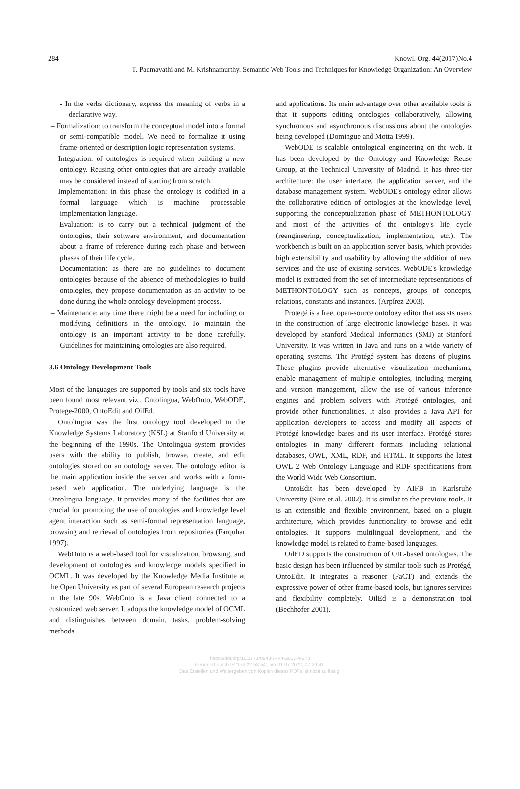284 Knowl. Org. 44(2017)No.4
T. Padmavathi and M. Krishnamurthy. Semantic Web Tools and Techniques for Knowledge Organization: An Overview
- In the verbs dictionary, express the meaning of verbs in a declarative way.
– Formalization: to transform the conceptual model into a formal or semi-compatible model. We need to formalize it using frame-oriented or description logic representation systems.
– Integration: of ontologies is required when building a new ontology. Reusing other ontologies that are already available may be considered instead of starting from scratch.
– Implementation: in this phase the ontology is codified in a formal language which is machine processable implementation language.
– Evaluation: is to carry out a technical judgment of the ontologies, their software environment, and documentation about a frame of reference during each phase and between phases of their life cycle.
– Documentation: as there are no guidelines to document ontologies because of the absence of methodologies to build ontologies, they propose documentation as an activity to be done during the whole ontology development process.
– Maintenance: any time there might be a need for including or modifying definitions in the ontology. To maintain the ontology is an important activity to be done carefully. Guidelines for maintaining ontologies are also required.
3.6 Ontology Development Tools
Most of the languages are supported by tools and six tools have been found most relevant viz., Ontolingua, WebOnto, WebODE, Protege-2000, OntoEdit and OilEd.
Ontolingua was the first ontology tool developed in the Knowledge Systems Laboratory (KSL) at Stanford University at the beginning of the 1990s. The Ontolingua system provides users with the ability to publish, browse, create, and edit ontologies stored on an ontology server. The ontology editor is the main application inside the server and works with a form- based web application. The underlying language is the Ontolingua language. It provides many of the facilities that are crucial for promoting the use of ontologies and knowledge level agent interaction such as semi-formal representation language, browsing and retrieval of ontologies from repositories (Farquhar 1997).
WebOnto is a web-based tool for visualization, browsing, and development of ontologies and knowledge models specified in OCML. It was developed by the Knowledge Media Institute at the Open University as part of several European research projects in the late 90s. WebOnto is a Java client connected to a customized web server. It adopts the knowledge model of OCML and distinguishes between domain, tasks, problem-solving methods
and applications. Its main advantage over other available tools is that it supports editing ontologies collaboratively, allowing synchronous and asynchronous discussions about the ontologies being developed (Domingue and Motta 1999).
WebODE is scalable ontological engineering on the web. It has been developed by the Ontology and Knowledge Reuse Group, at the Technical University of Madrid. It has three-tier architecture: the user interface, the application server, and the database management system. WebODE's ontology editor allows the collaborative edition of ontologies at the knowledge level, supporting the conceptualization phase of METHONTOLOGY and most of the activities of the ontology's life cycle (reengineering, conceptualization, implementation, etc.). The workbench is built on an application server basis, which provides high extensibility and usability by allowing the addition of new services and the use of existing services. WebODE's knowledge model is extracted from the set of intermediate representations of METHONTOLOGY such as concepts, groups of concepts, relations, constants and instances. (Arpírez 2003).
Protegé is a free, open-source ontology editor that assists users in the construction of large electronic knowledge bases. It was developed by Stanford Medical Informatics (SMI) at Stanford University. It was written in Java and runs on a wide variety of operating systems. The Protégé system has dozens of plugins. These plugins provide alternative visualization mechanisms, enable management of multiple ontologies, including merging and version management, allow the use of various inference engines and problem solvers with Protégé ontologies, and provide other functionalities. It also provides a Java API for application developers to access and modify all aspects of Protégé knowledge bases and its user interface. Protégé stores ontologies in many different formats including relational databases, OWL, XML, RDF, and HTML. It supports the latest OWL 2 Web Ontology Language and RDF specifications from the World Wide Web Consortium.
OntoEdit has been developed by AIFB in Karlsruhe University (Sure et.al. 2002). It is similar to the previous tools. It is an extensible and flexible environment, based on a plugin architecture, which provides functionality to browse and edit ontologies. It supports multilingual development, and the knowledge model is related to frame-based languages.
OilED supports the construction of OIL-based ontologies. The basic design has been influenced by similar tools such as Protégé, OntoEdit. It integrates a reasoner (FaCT) and extends the expressive power of other frame-based tools, but ignores services and flexibility completely. OilEd is a demonstration tool (Bechhofer 2001).
https://doi.org/10.5771/0943-7444-2017-4-273
Generiert durch IP '172.22.53.54', am 01.07.2022, 07:29:41.
Das Erstellen und Weitergeben von Kopien dieses PDFs ist nicht zulässig.